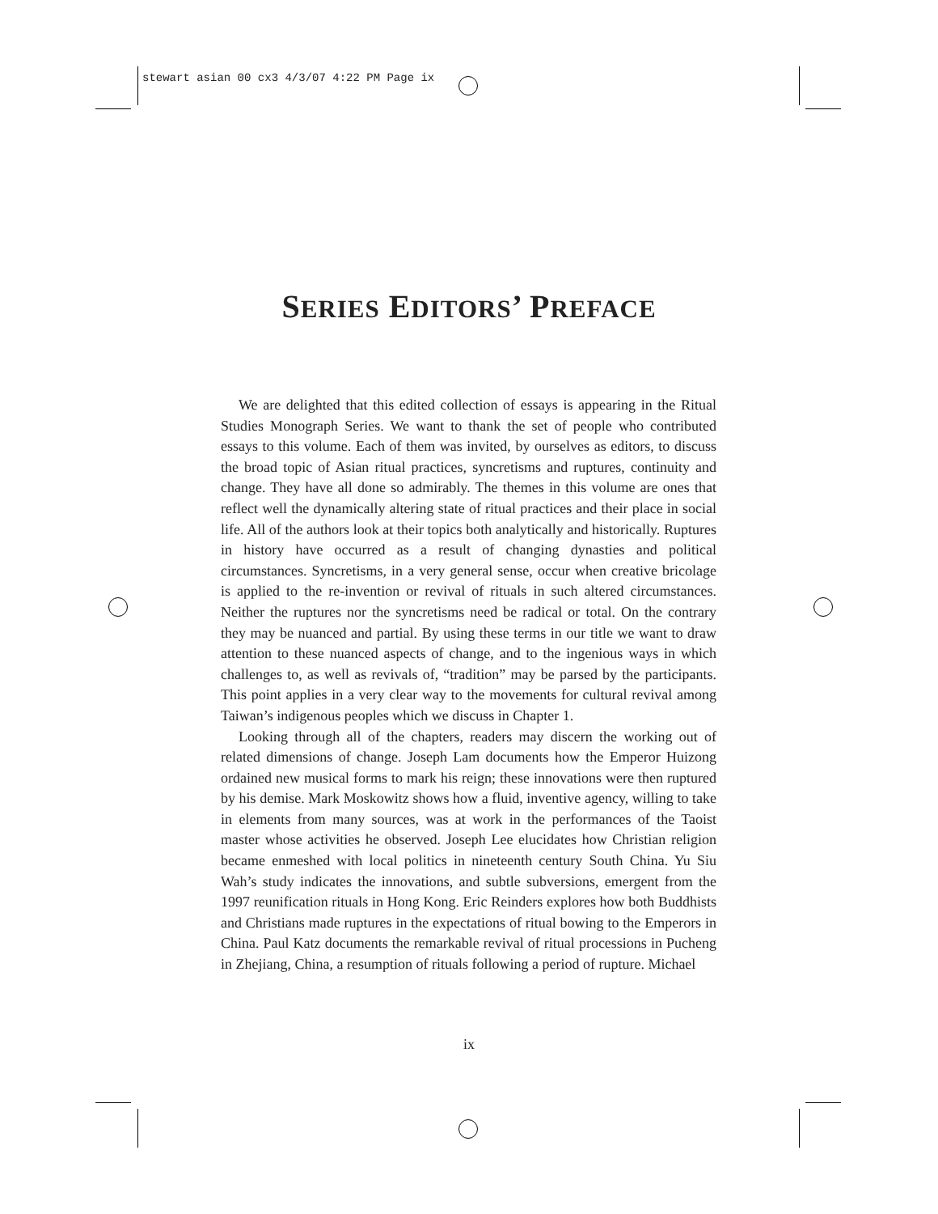stewart asian 00 cx3 4/3/07 4:22 PM Page ix
SERIES EDITORS’ PREFACE
We are delighted that this edited collection of essays is appearing in the Ritual Studies Monograph Series. We want to thank the set of people who contributed essays to this volume. Each of them was invited, by ourselves as editors, to discuss the broad topic of Asian ritual practices, syncretisms and ruptures, continuity and change. They have all done so admirably. The themes in this volume are ones that reflect well the dynamically altering state of ritual practices and their place in social life. All of the authors look at their topics both analytically and historically. Ruptures in history have occurred as a result of changing dynasties and political circumstances. Syncretisms, in a very general sense, occur when creative bricolage is applied to the re-invention or revival of rituals in such altered circumstances. Neither the ruptures nor the syncretisms need be radical or total. On the contrary they may be nuanced and partial. By using these terms in our title we want to draw attention to these nuanced aspects of change, and to the ingenious ways in which challenges to, as well as revivals of, “tradition” may be parsed by the participants. This point applies in a very clear way to the movements for cultural revival among Taiwan’s indigenous peoples which we discuss in Chapter 1.
Looking through all of the chapters, readers may discern the working out of related dimensions of change. Joseph Lam documents how the Emperor Huizong ordained new musical forms to mark his reign; these innovations were then ruptured by his demise. Mark Moskowitz shows how a fluid, inventive agency, willing to take in elements from many sources, was at work in the performances of the Taoist master whose activities he observed. Joseph Lee elucidates how Christian religion became enmeshed with local politics in nineteenth century South China. Yu Siu Wah’s study indicates the innovations, and subtle subversions, emergent from the 1997 reunification rituals in Hong Kong. Eric Reinders explores how both Buddhists and Christians made ruptures in the expectations of ritual bowing to the Emperors in China. Paul Katz documents the remarkable revival of ritual processions in Pucheng in Zhejiang, China, a resumption of rituals following a period of rupture. Michael
ix